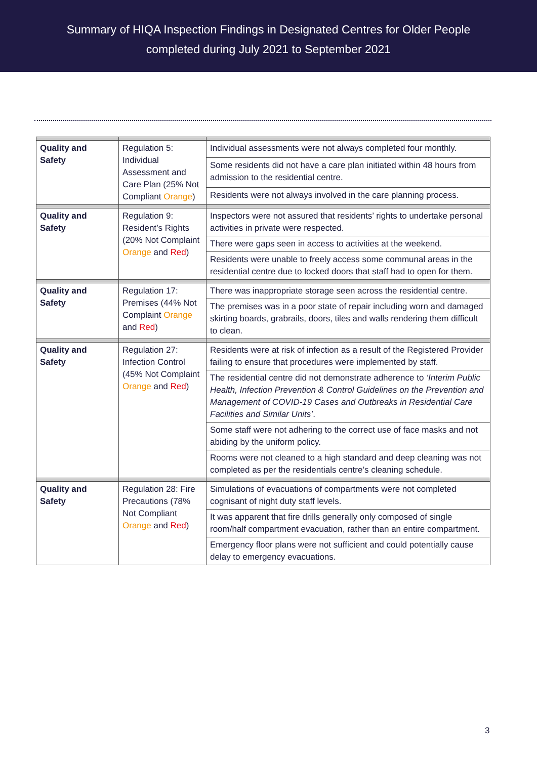Summary of HIQA Inspection Findings in Designated Centres for Older People
completed during July 2021 to September 2021
| Quality and Safety | Regulation 5: Individual Assessment and Care Plan (25% Not Compliant Orange ) | Individual assessments were not always completed four monthly. |
| | | Some residents did not have a care plan initiated within 48 hours from admission to the residential centre. |
| | | Residents were not always involved in the care planning process. |
| Quality and Safety | Regulation 9: Resident’s Rights (20% Not Complaint Orange and Red ) | Inspectors were not assured that residents’ rights to undertake personal activities in private were respected. |
| | | There were gaps seen in access to activities at the weekend. |
| | | Residents were unable to freely access some communal areas in the residential centre due to locked doors that staff had to open for them. |
| Quality and Safety | Regulation 17: Premises (44% Not Complaint Orange and Red ) | There was inappropriate storage seen across the residential centre. |
| | | The premises was in a poor state of repair including worn and damaged skirting boards, grabrails, doors, tiles and walls rendering them difficult to clean. |
| Quality and Safety | Regulation 27: Infection Control (45% Not Complaint Orange and Red ) | Residents were at risk of infection as a result of the Registered Provider failing to ensure that procedures were implemented by staff. |
| | | The residential centre did not demonstrate adherence to ‘Interim Public Health, Infection Prevention & Control Guidelines on the Prevention and Management of COVID-19 Cases and Outbreaks in Residential Care Facilities and Similar Units’ . |
| | | Some staff were not adhering to the correct use of face masks and not abiding by the uniform policy. |
| | | Rooms were not cleaned to a high standard and deep cleaning was not completed as per the residentials centre’s cleaning schedule. |
| Quality and Safety | Regulation 28: Fire Precautions (78% Not Compliant Orange and Red ) | Simulations of evacuations of compartments were not completed cognisant of night duty staff levels. |
| | | It was apparent that fire drills generally only composed of single room/half compartment evacuation, rather than an entire compartment. |
| | | Emergency floor plans were not sufficient and could potentially cause delay to emergency evacuations. |
3